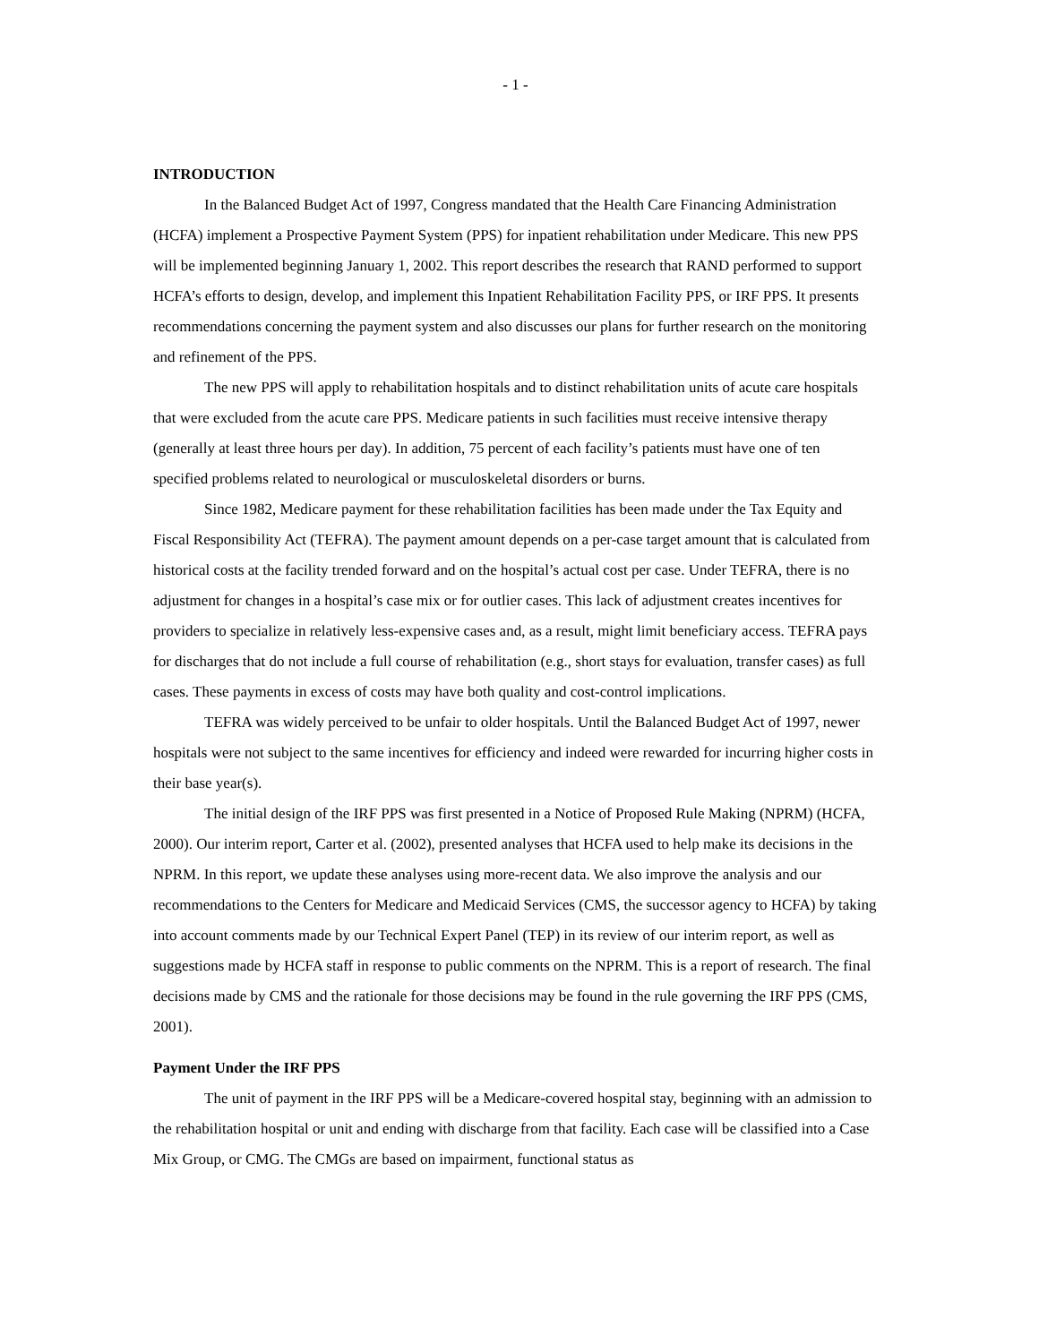- 1 -
INTRODUCTION
In the Balanced Budget Act of 1997, Congress mandated that the Health Care Financing Administration (HCFA) implement a Prospective Payment System (PPS) for inpatient rehabilitation under Medicare. This new PPS will be implemented beginning January 1, 2002. This report describes the research that RAND performed to support HCFA’s efforts to design, develop, and implement this Inpatient Rehabilitation Facility PPS, or IRF PPS. It presents recommendations concerning the payment system and also discusses our plans for further research on the monitoring and refinement of the PPS.
The new PPS will apply to rehabilitation hospitals and to distinct rehabilitation units of acute care hospitals that were excluded from the acute care PPS. Medicare patients in such facilities must receive intensive therapy (generally at least three hours per day). In addition, 75 percent of each facility’s patients must have one of ten specified problems related to neurological or musculoskeletal disorders or burns.
Since 1982, Medicare payment for these rehabilitation facilities has been made under the Tax Equity and Fiscal Responsibility Act (TEFRA). The payment amount depends on a per-case target amount that is calculated from historical costs at the facility trended forward and on the hospital’s actual cost per case. Under TEFRA, there is no adjustment for changes in a hospital’s case mix or for outlier cases. This lack of adjustment creates incentives for providers to specialize in relatively less-expensive cases and, as a result, might limit beneficiary access. TEFRA pays for discharges that do not include a full course of rehabilitation (e.g., short stays for evaluation, transfer cases) as full cases. These payments in excess of costs may have both quality and cost-control implications.
TEFRA was widely perceived to be unfair to older hospitals. Until the Balanced Budget Act of 1997, newer hospitals were not subject to the same incentives for efficiency and indeed were rewarded for incurring higher costs in their base year(s).
The initial design of the IRF PPS was first presented in a Notice of Proposed Rule Making (NPRM) (HCFA, 2000). Our interim report, Carter et al. (2002), presented analyses that HCFA used to help make its decisions in the NPRM. In this report, we update these analyses using more-recent data. We also improve the analysis and our recommendations to the Centers for Medicare and Medicaid Services (CMS, the successor agency to HCFA) by taking into account comments made by our Technical Expert Panel (TEP) in its review of our interim report, as well as suggestions made by HCFA staff in response to public comments on the NPRM. This is a report of research. The final decisions made by CMS and the rationale for those decisions may be found in the rule governing the IRF PPS (CMS, 2001).
Payment Under the IRF PPS
The unit of payment in the IRF PPS will be a Medicare-covered hospital stay, beginning with an admission to the rehabilitation hospital or unit and ending with discharge from that facility. Each case will be classified into a Case Mix Group, or CMG. The CMGs are based on impairment, functional status as